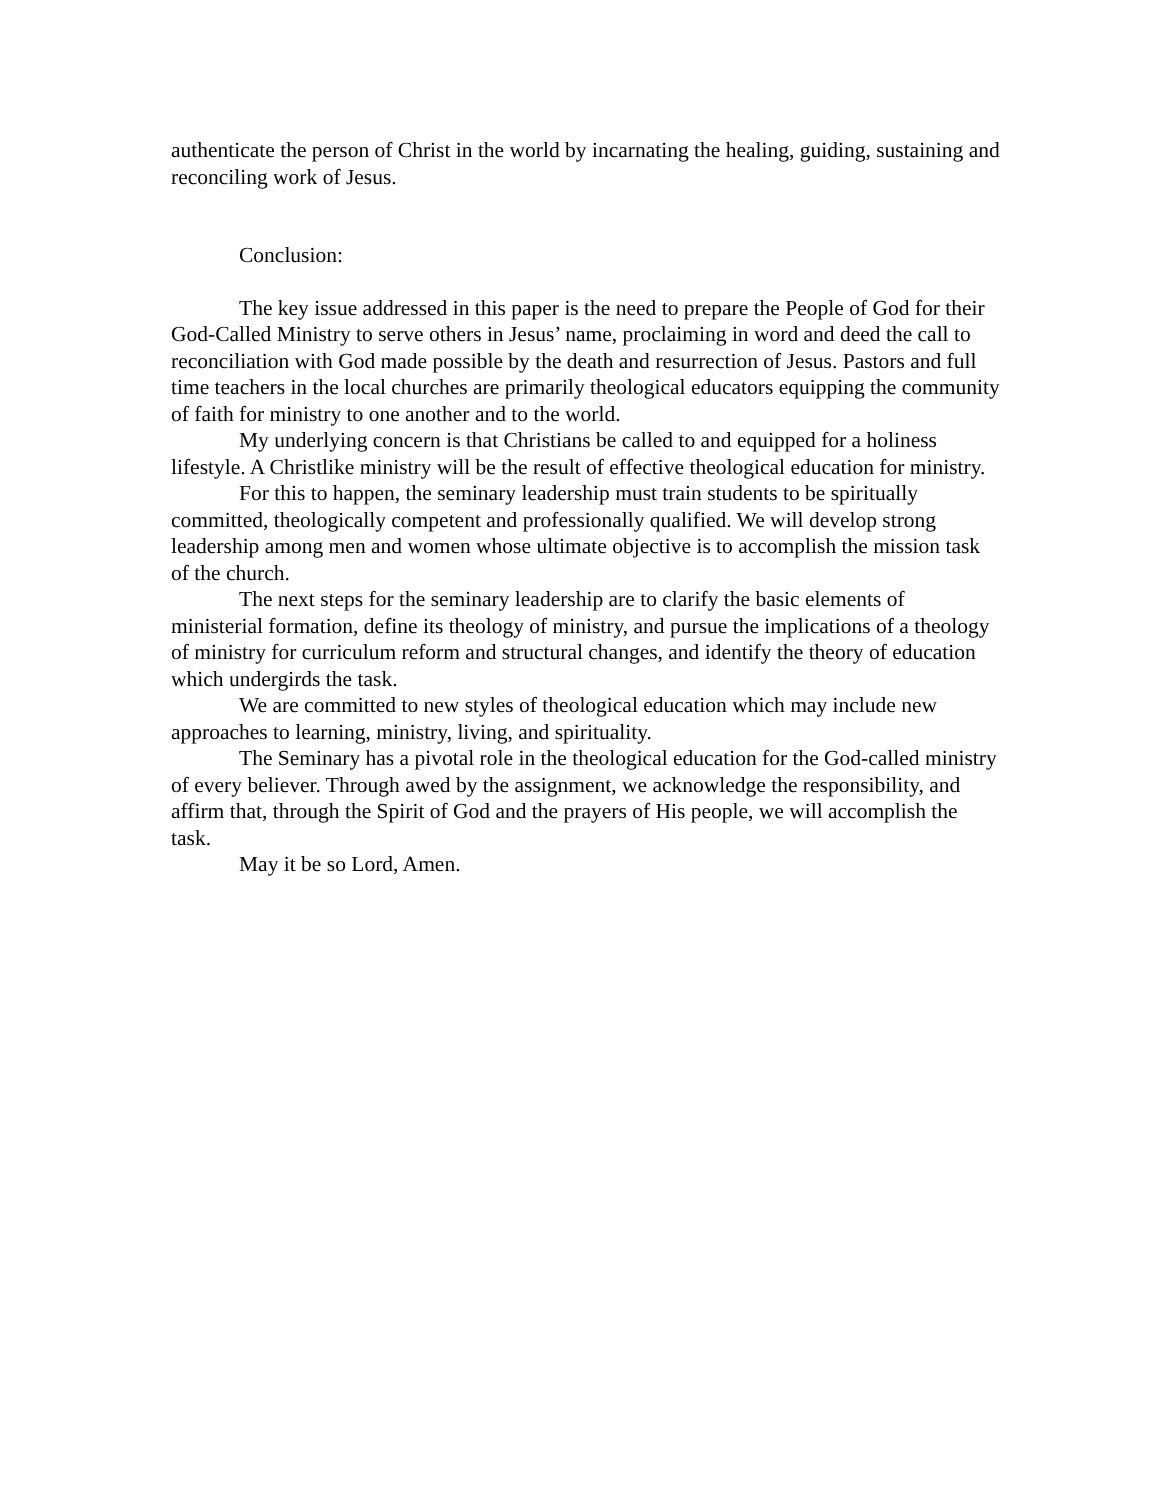authenticate the person of Christ in the world by incarnating the healing, guiding, sustaining and reconciling work of Jesus.
Conclusion:
The key issue addressed in this paper is the need to prepare the People of God for their God-Called Ministry to serve others in Jesus’ name, proclaiming in word and deed the call to reconciliation with God made possible by the death and resurrection of Jesus. Pastors and full time teachers in the local churches are primarily theological educators equipping the community of faith for ministry to one another and to the world.
My underlying concern is that Christians be called to and equipped for a holiness lifestyle. A Christlike ministry will be the result of effective theological education for ministry.
For this to happen, the seminary leadership must train students to be spiritually committed, theologically competent and professionally qualified. We will develop strong leadership among men and women whose ultimate objective is to accomplish the mission task of the church.
The next steps for the seminary leadership are to clarify the basic elements of ministerial formation, define its theology of ministry, and pursue the implications of a theology of ministry for curriculum reform and structural changes, and identify the theory of education which undergirds the task.
We are committed to new styles of theological education which may include new approaches to learning, ministry, living, and spirituality.
The Seminary has a pivotal role in the theological education for the God-called ministry of every believer. Through awed by the assignment, we acknowledge the responsibility, and affirm that, through the Spirit of God and the prayers of His people, we will accomplish the task.
May it be so Lord, Amen.